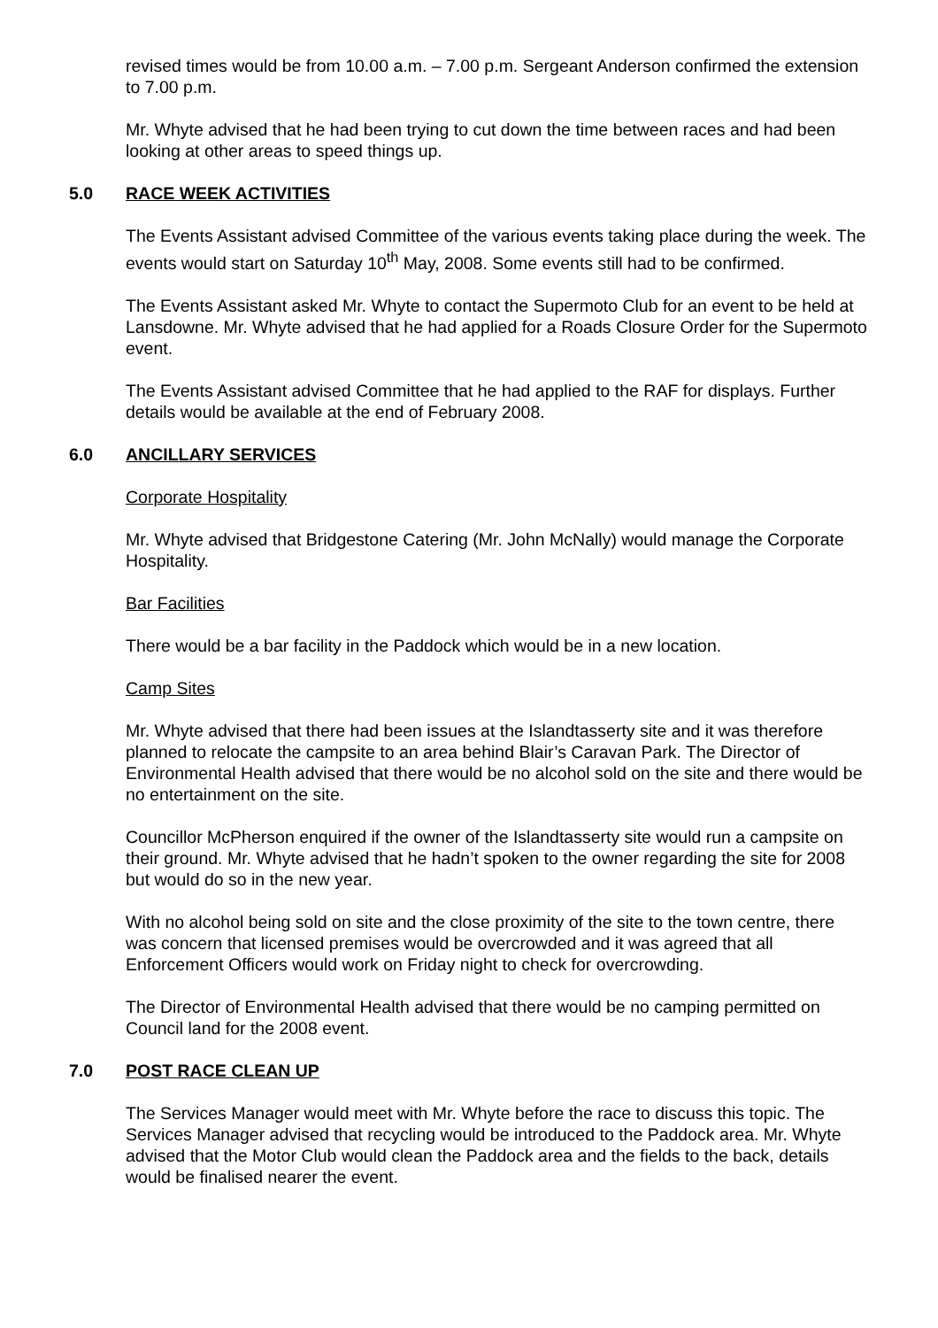revised times would be from 10.00 a.m. – 7.00 p.m. Sergeant Anderson confirmed the extension to 7.00 p.m.
Mr. Whyte advised that he had been trying to cut down the time between races and had been looking at other areas to speed things up.
5.0 RACE WEEK ACTIVITIES
The Events Assistant advised Committee of the various events taking place during the week. The events would start on Saturday 10<sup>th</sup> May, 2008. Some events still had to be confirmed.
The Events Assistant asked Mr. Whyte to contact the Supermoto Club for an event to be held at Lansdowne. Mr. Whyte advised that he had applied for a Roads Closure Order for the Supermoto event.
The Events Assistant advised Committee that he had applied to the RAF for displays. Further details would be available at the end of February 2008.
6.0 ANCILLARY SERVICES
Corporate Hospitality
Mr. Whyte advised that Bridgestone Catering (Mr. John McNally) would manage the Corporate Hospitality.
Bar Facilities
There would be a bar facility in the Paddock which would be in a new location.
Camp Sites
Mr. Whyte advised that there had been issues at the Islandtasserty site and it was therefore planned to relocate the campsite to an area behind Blair’s Caravan Park. The Director of Environmental Health advised that there would be no alcohol sold on the site and there would be no entertainment on the site.
Councillor McPherson enquired if the owner of the Islandtasserty site would run a campsite on their ground. Mr. Whyte advised that he hadn’t spoken to the owner regarding the site for 2008 but would do so in the new year.
With no alcohol being sold on site and the close proximity of the site to the town centre, there was concern that licensed premises would be overcrowded and it was agreed that all Enforcement Officers would work on Friday night to check for overcrowding.
The Director of Environmental Health advised that there would be no camping permitted on Council land for the 2008 event.
7.0 POST RACE CLEAN UP
The Services Manager would meet with Mr. Whyte before the race to discuss this topic. The Services Manager advised that recycling would be introduced to the Paddock area. Mr. Whyte advised that the Motor Club would clean the Paddock area and the fields to the back, details would be finalised nearer the event.